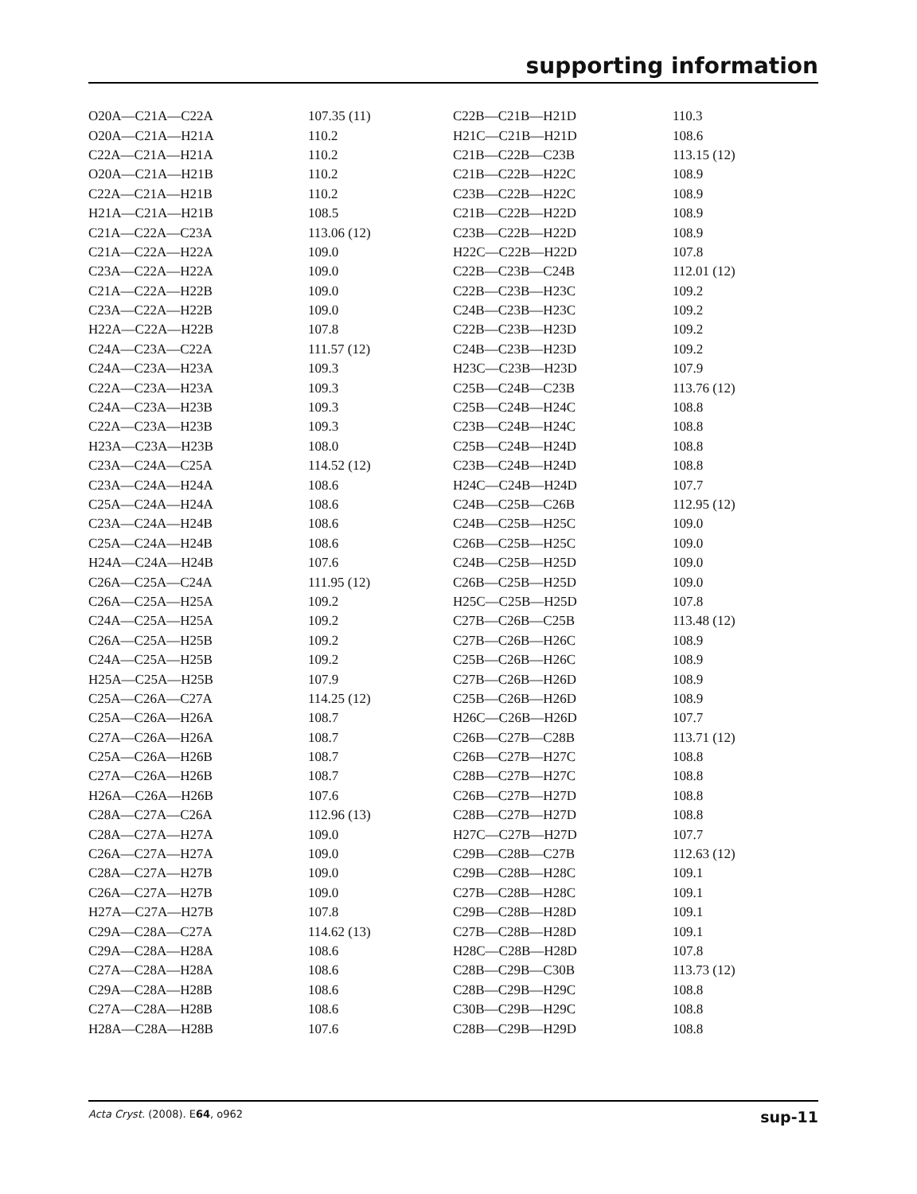supporting information
| O20A—C21A—C22A | 107.35 (11) | C22B—C21B—H21D | 110.3 |
| O20A—C21A—H21A | 110.2 | H21C—C21B—H21D | 108.6 |
| C22A—C21A—H21A | 110.2 | C21B—C22B—C23B | 113.15 (12) |
| O20A—C21A—H21B | 110.2 | C21B—C22B—H22C | 108.9 |
| C22A—C21A—H21B | 110.2 | C23B—C22B—H22C | 108.9 |
| H21A—C21A—H21B | 108.5 | C21B—C22B—H22D | 108.9 |
| C21A—C22A—C23A | 113.06 (12) | C23B—C22B—H22D | 108.9 |
| C21A—C22A—H22A | 109.0 | H22C—C22B—H22D | 107.8 |
| C23A—C22A—H22A | 109.0 | C22B—C23B—C24B | 112.01 (12) |
| C21A—C22A—H22B | 109.0 | C22B—C23B—H23C | 109.2 |
| C23A—C22A—H22B | 109.0 | C24B—C23B—H23C | 109.2 |
| H22A—C22A—H22B | 107.8 | C22B—C23B—H23D | 109.2 |
| C24A—C23A—C22A | 111.57 (12) | C24B—C23B—H23D | 109.2 |
| C24A—C23A—H23A | 109.3 | H23C—C23B—H23D | 107.9 |
| C22A—C23A—H23A | 109.3 | C25B—C24B—C23B | 113.76 (12) |
| C24A—C23A—H23B | 109.3 | C25B—C24B—H24C | 108.8 |
| C22A—C23A—H23B | 109.3 | C23B—C24B—H24C | 108.8 |
| H23A—C23A—H23B | 108.0 | C25B—C24B—H24D | 108.8 |
| C23A—C24A—C25A | 114.52 (12) | C23B—C24B—H24D | 108.8 |
| C23A—C24A—H24A | 108.6 | H24C—C24B—H24D | 107.7 |
| C25A—C24A—H24A | 108.6 | C24B—C25B—C26B | 112.95 (12) |
| C23A—C24A—H24B | 108.6 | C24B—C25B—H25C | 109.0 |
| C25A—C24A—H24B | 108.6 | C26B—C25B—H25C | 109.0 |
| H24A—C24A—H24B | 107.6 | C24B—C25B—H25D | 109.0 |
| C26A—C25A—C24A | 111.95 (12) | C26B—C25B—H25D | 109.0 |
| C26A—C25A—H25A | 109.2 | H25C—C25B—H25D | 107.8 |
| C24A—C25A—H25A | 109.2 | C27B—C26B—C25B | 113.48 (12) |
| C26A—C25A—H25B | 109.2 | C27B—C26B—H26C | 108.9 |
| C24A—C25A—H25B | 109.2 | C25B—C26B—H26C | 108.9 |
| H25A—C25A—H25B | 107.9 | C27B—C26B—H26D | 108.9 |
| C25A—C26A—C27A | 114.25 (12) | C25B—C26B—H26D | 108.9 |
| C25A—C26A—H26A | 108.7 | H26C—C26B—H26D | 107.7 |
| C27A—C26A—H26A | 108.7 | C26B—C27B—C28B | 113.71 (12) |
| C25A—C26A—H26B | 108.7 | C26B—C27B—H27C | 108.8 |
| C27A—C26A—H26B | 108.7 | C28B—C27B—H27C | 108.8 |
| H26A—C26A—H26B | 107.6 | C26B—C27B—H27D | 108.8 |
| C28A—C27A—C26A | 112.96 (13) | C28B—C27B—H27D | 108.8 |
| C28A—C27A—H27A | 109.0 | H27C—C27B—H27D | 107.7 |
| C26A—C27A—H27A | 109.0 | C29B—C28B—C27B | 112.63 (12) |
| C28A—C27A—H27B | 109.0 | C29B—C28B—H28C | 109.1 |
| C26A—C27A—H27B | 109.0 | C27B—C28B—H28C | 109.1 |
| H27A—C27A—H27B | 107.8 | C29B—C28B—H28D | 109.1 |
| C29A—C28A—C27A | 114.62 (13) | C27B—C28B—H28D | 109.1 |
| C29A—C28A—H28A | 108.6 | H28C—C28B—H28D | 107.8 |
| C27A—C28A—H28A | 108.6 | C28B—C29B—C30B | 113.73 (12) |
| C29A—C28A—H28B | 108.6 | C28B—C29B—H29C | 108.8 |
| C27A—C28A—H28B | 108.6 | C30B—C29B—H29C | 108.8 |
| H28A—C28A—H28B | 107.6 | C28B—C29B—H29D | 108.8 |
Acta Cryst. (2008). E64, o962 sup-11